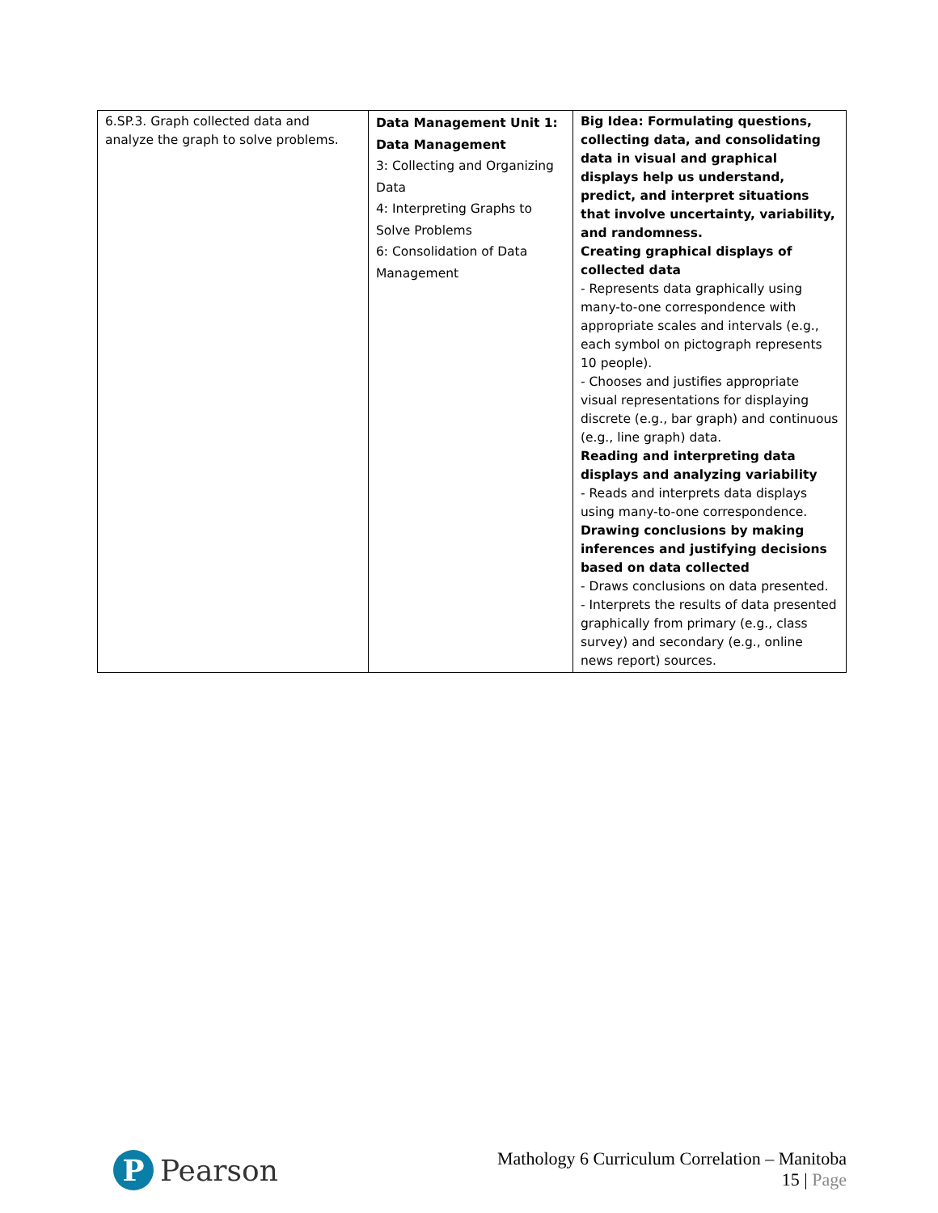| 6.SP.3. Graph collected data and analyze the graph to solve problems. | Data Management Unit 1: Data Management 3: Collecting and Organizing Data 4: Interpreting Graphs to Solve Problems 6: Consolidation of Data Management | Big Idea: Formulating questions, collecting data, and consolidating data in visual and graphical displays help us understand, predict, and interpret situations that involve uncertainty, variability, and randomness. Creating graphical displays of collected data - Represents data graphically using many-to-one correspondence with appropriate scales and intervals (e.g., each symbol on pictograph represents 10 people). - Chooses and justifies appropriate visual representations for displaying discrete (e.g., bar graph) and continuous (e.g., line graph) data. Reading and interpreting data displays and analyzing variability - Reads and interprets data displays using many-to-one correspondence. Drawing conclusions by making inferences and justifying decisions based on data collected - Draws conclusions on data presented. - Interprets the results of data presented graphically from primary (e.g., class survey) and secondary (e.g., online news report) sources. |
P
Pearson
Mathology 6 Curriculum Correlation – Manitoba
15 | Page